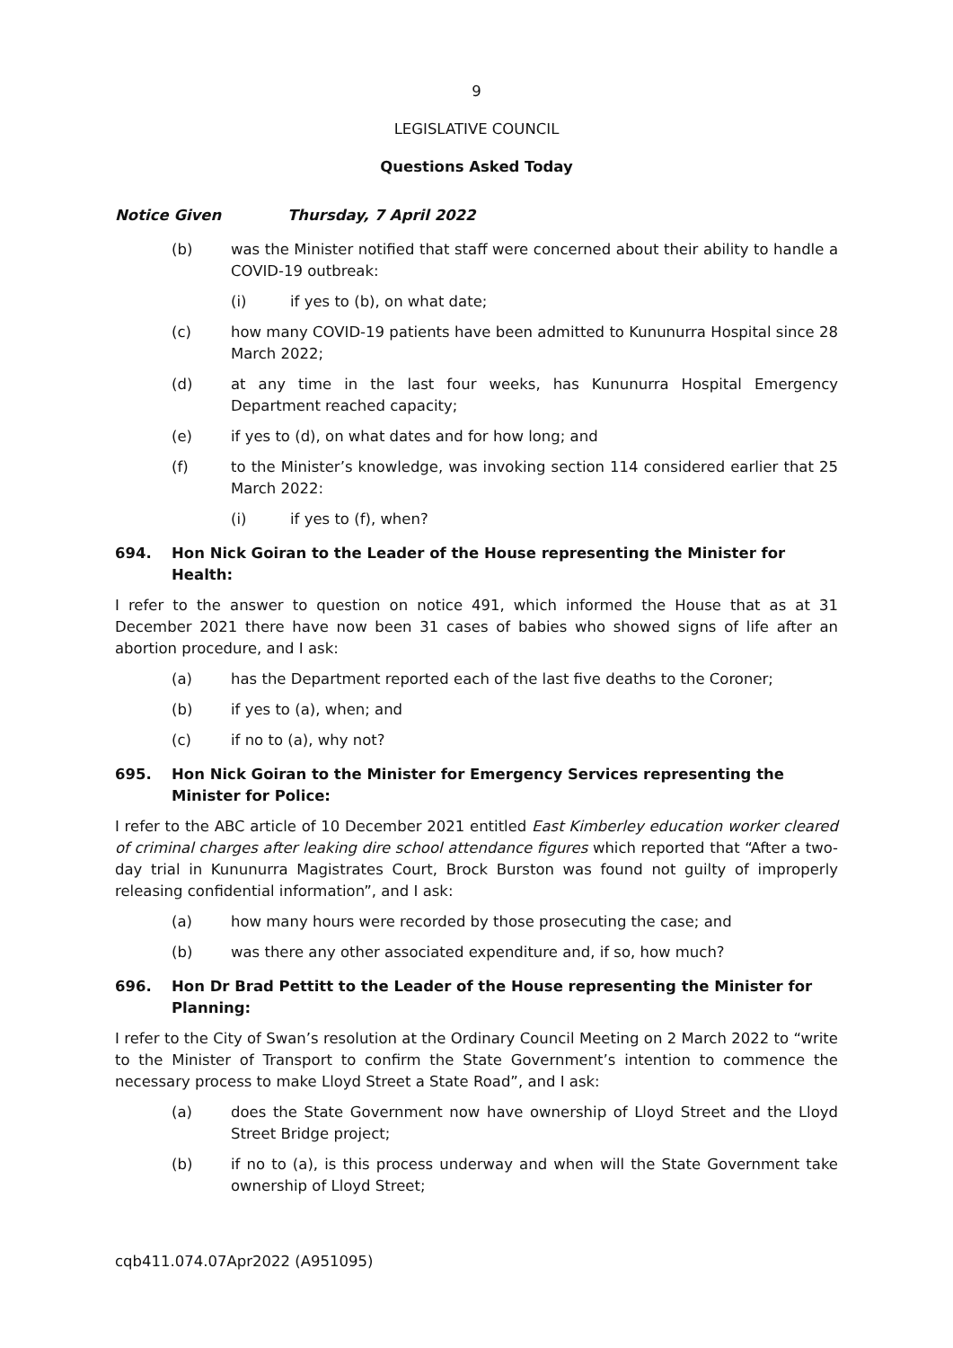9
LEGISLATIVE COUNCIL
Questions Asked Today
Notice Given Thursday, 7 April 2022
(b) was the Minister notified that staff were concerned about their ability to handle a COVID-19 outbreak:
(i) if yes to (b), on what date;
(c) how many COVID-19 patients have been admitted to Kununurra Hospital since 28 March 2022;
(d) at any time in the last four weeks, has Kununurra Hospital Emergency Department reached capacity;
(e) if yes to (d), on what dates and for how long; and
(f) to the Minister’s knowledge, was invoking section 114 considered earlier that 25 March 2022:
(i) if yes to (f), when?
694. Hon Nick Goiran to the Leader of the House representing the Minister for Health:
I refer to the answer to question on notice 491, which informed the House that as at 31 December 2021 there have now been 31 cases of babies who showed signs of life after an abortion procedure, and I ask:
(a) has the Department reported each of the last five deaths to the Coroner;
(b) if yes to (a), when; and
(c) if no to (a), why not?
695. Hon Nick Goiran to the Minister for Emergency Services representing the Minister for Police:
I refer to the ABC article of 10 December 2021 entitled East Kimberley education worker cleared of criminal charges after leaking dire school attendance figures which reported that “After a two-day trial in Kununurra Magistrates Court, Brock Burston was found not guilty of improperly releasing confidential information”, and I ask:
(a) how many hours were recorded by those prosecuting the case; and
(b) was there any other associated expenditure and, if so, how much?
696. Hon Dr Brad Pettitt to the Leader of the House representing the Minister for Planning:
I refer to the City of Swan’s resolution at the Ordinary Council Meeting on 2 March 2022 to “write to the Minister of Transport to confirm the State Government’s intention to commence the necessary process to make Lloyd Street a State Road”, and I ask:
(a) does the State Government now have ownership of Lloyd Street and the Lloyd Street Bridge project;
(b) if no to (a), is this process underway and when will the State Government take ownership of Lloyd Street;
cqb411.074.07Apr2022 (A951095)